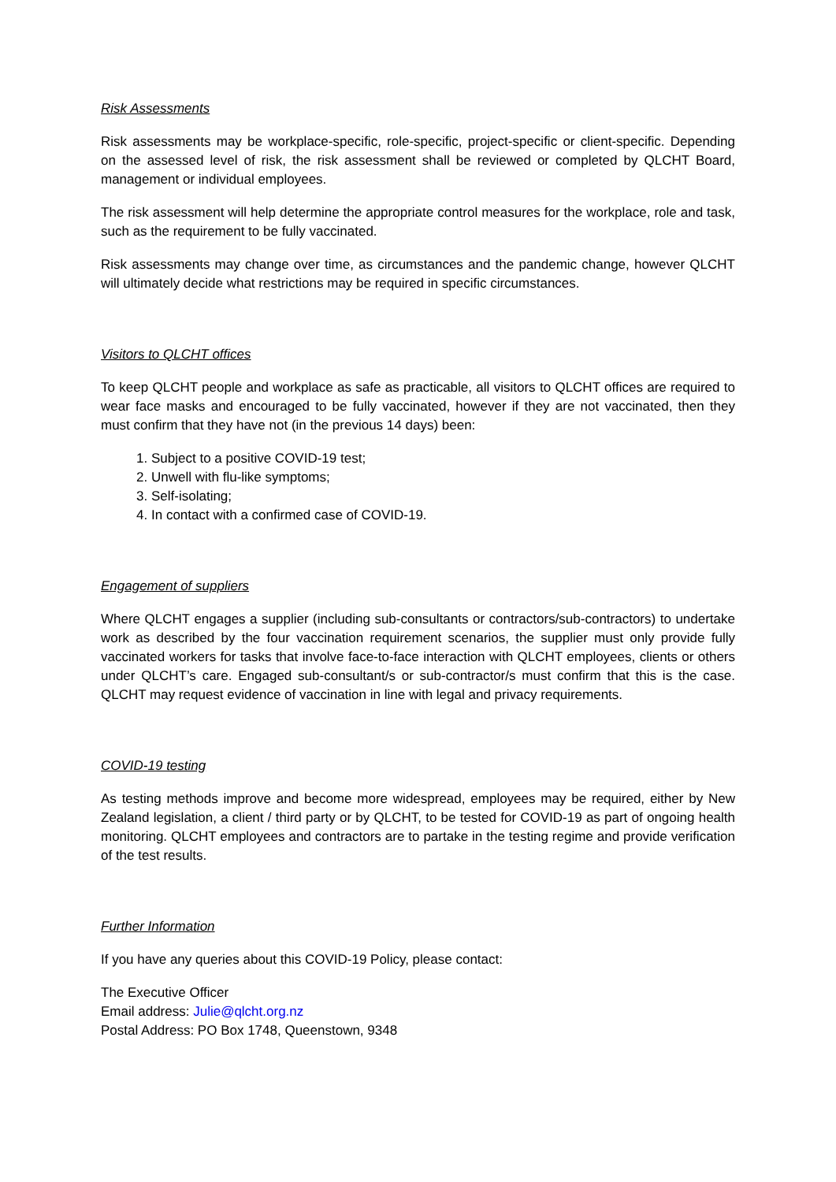Risk Assessments
Risk assessments may be workplace-specific, role-specific, project-specific or client-specific. Depending on the assessed level of risk, the risk assessment shall be reviewed or completed by QLCHT Board, management or individual employees.
The risk assessment will help determine the appropriate control measures for the workplace, role and task, such as the requirement to be fully vaccinated.
Risk assessments may change over time, as circumstances and the pandemic change, however QLCHT will ultimately decide what restrictions may be required in specific circumstances.
Visitors to QLCHT offices
To keep QLCHT people and workplace as safe as practicable, all visitors to QLCHT offices are required to wear face masks and encouraged to be fully vaccinated, however if they are not vaccinated, then they must confirm that they have not (in the previous 14 days) been:
1. Subject to a positive COVID-19 test;
2. Unwell with flu-like symptoms;
3. Self-isolating;
4. In contact with a confirmed case of COVID-19.
Engagement of suppliers
Where QLCHT engages a supplier (including sub-consultants or contractors/sub-contractors) to undertake work as described by the four vaccination requirement scenarios, the supplier must only provide fully vaccinated workers for tasks that involve face-to-face interaction with QLCHT employees, clients or others under QLCHT’s care. Engaged sub-consultant/s or sub-contractor/s must confirm that this is the case. QLCHT may request evidence of vaccination in line with legal and privacy requirements.
COVID-19 testing
As testing methods improve and become more widespread, employees may be required, either by New Zealand legislation, a client / third party or by QLCHT, to be tested for COVID-19 as part of ongoing health monitoring. QLCHT employees and contractors are to partake in the testing regime and provide verification of the test results.
Further Information
If you have any queries about this COVID-19 Policy, please contact:
The Executive Officer
Email address: Julie@qlcht.org.nz
Postal Address: PO Box 1748, Queenstown, 9348